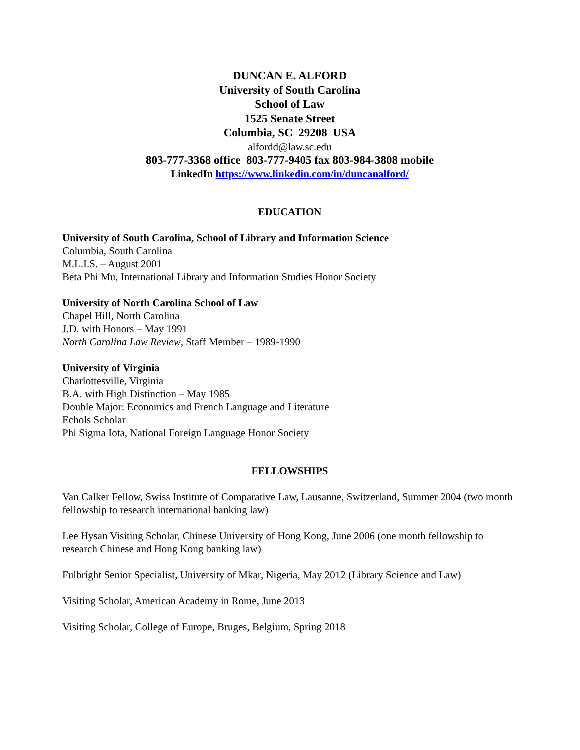DUNCAN E. ALFORD
University of South Carolina
School of Law
1525 Senate Street
Columbia, SC 29208 USA
alfordd@law.sc.edu
803-777-3368 office 803-777-9405 fax 803-984-3808 mobile
LinkedIn https://www.linkedin.com/in/duncanalford/
EDUCATION
University of South Carolina, School of Library and Information Science
Columbia, South Carolina
M.L.I.S. – August 2001
Beta Phi Mu, International Library and Information Studies Honor Society
University of North Carolina School of Law
Chapel Hill, North Carolina
J.D. with Honors – May 1991
North Carolina Law Review, Staff Member – 1989-1990
University of Virginia
Charlottesville, Virginia
B.A. with High Distinction – May 1985
Double Major: Economics and French Language and Literature
Echols Scholar
Phi Sigma Iota, National Foreign Language Honor Society
FELLOWSHIPS
Van Calker Fellow, Swiss Institute of Comparative Law, Lausanne, Switzerland, Summer 2004 (two month fellowship to research international banking law)
Lee Hysan Visiting Scholar, Chinese University of Hong Kong, June 2006 (one month fellowship to research Chinese and Hong Kong banking law)
Fulbright Senior Specialist, University of Mkar, Nigeria, May 2012 (Library Science and Law)
Visiting Scholar, American Academy in Rome, June 2013
Visiting Scholar, College of Europe, Bruges, Belgium, Spring 2018